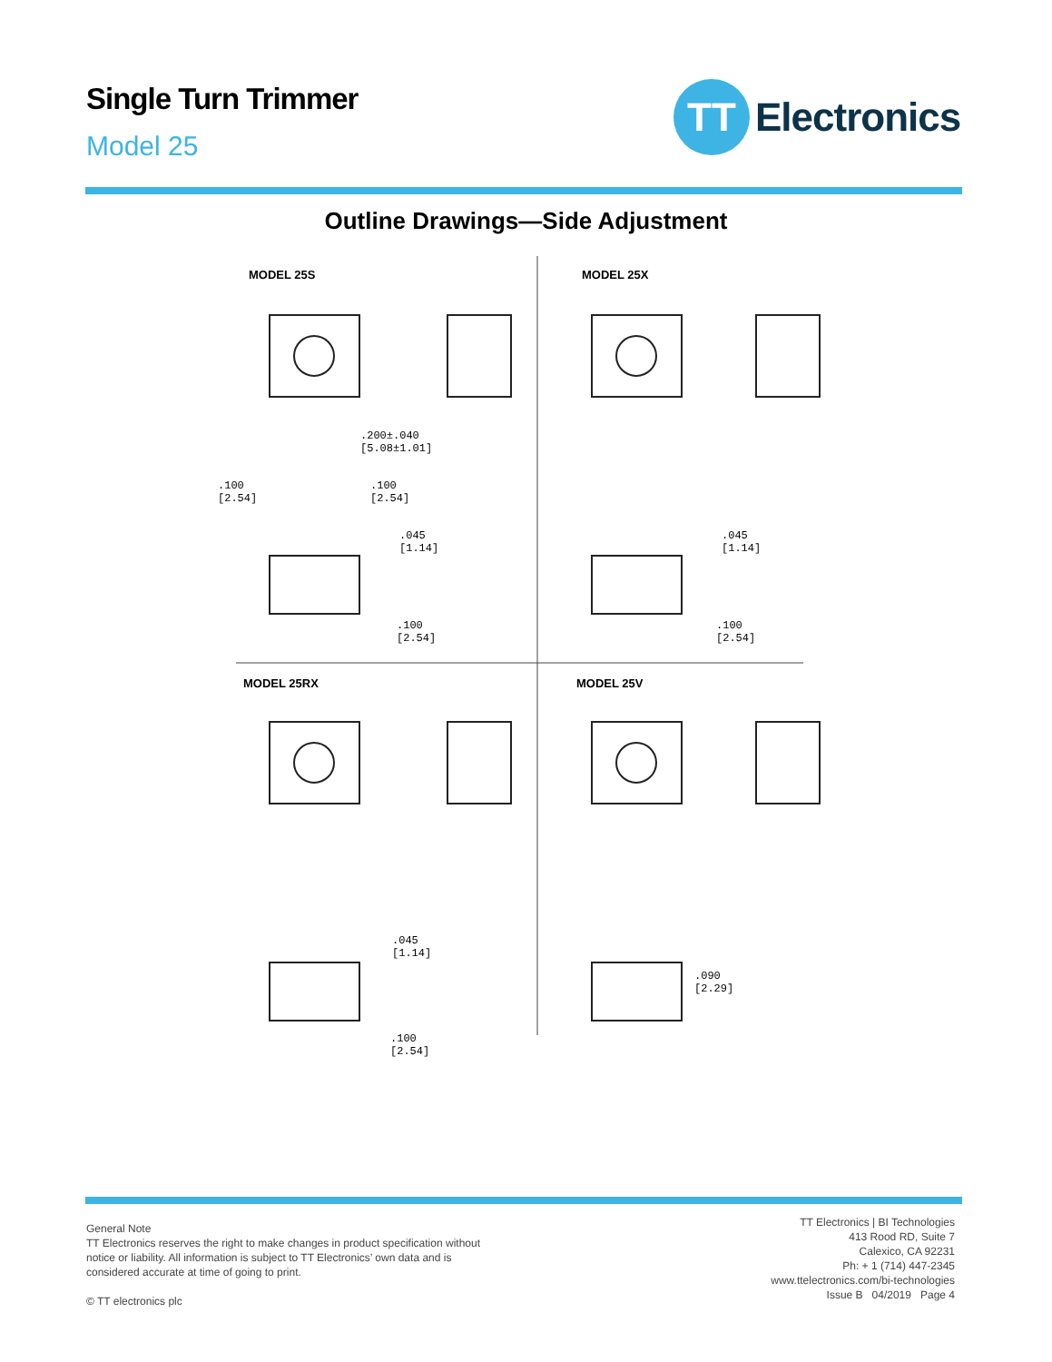Single Turn Trimmer
Model 25
TT
Electronics
Outline Drawings—Side Adjustment
MODEL 25S MODEL 25X
MODEL 25RX MODEL 25V
.200±.040
[5.08±1.01]
.100
[2.54]
.100
[2.54]
.045
[1.14]
.100
[2.54]
.045
[1.14]
.100
[2.54]
.045
[1.14]
.100
[2.54]
.090
[2.29]
General Note
TT Electronics reserves the right to make changes in product specification without
notice or liability. All information is subject to TT Electronics’ own data and is
considered accurate at time of going to print.
© TT electronics plc
TT Electronics | BI Technologies
413 Rood RD, Suite 7
Calexico, CA 92231
Ph: + 1 (714) 447-2345
www.ttelectronics.com/bi-technologies
Issue B 04/2019 Page 4